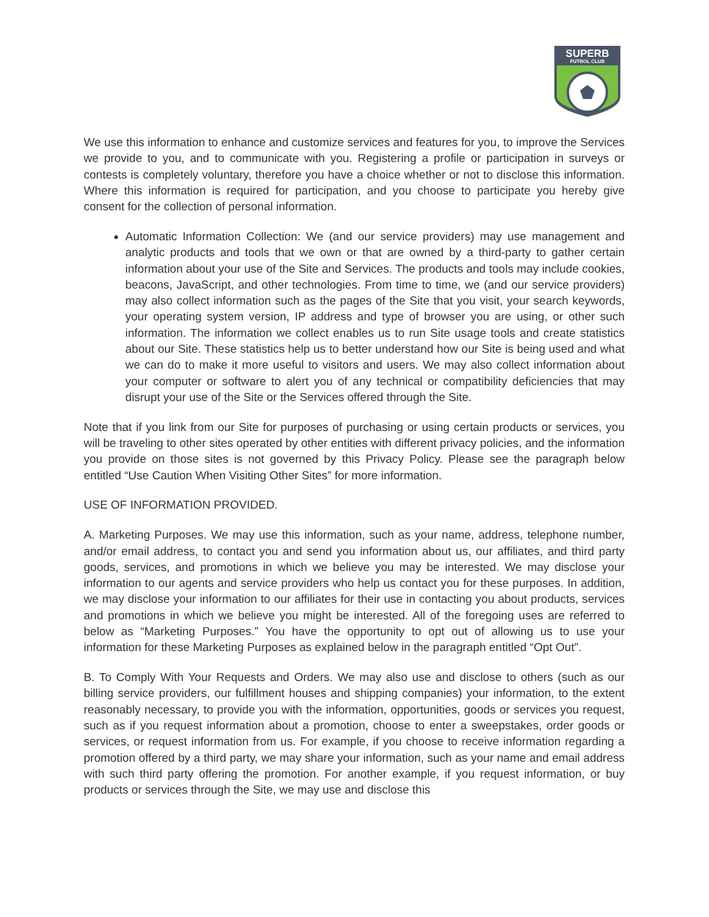SUPERB
FUTBOL CLUB
We use this information to enhance and customize services and features for you, to improve the Services we provide to you, and to communicate with you. Registering a profile or participation in surveys or contests is completely voluntary, therefore you have a choice whether or not to disclose this information. Where this information is required for participation, and you choose to participate you hereby give consent for the collection of personal information.
Automatic Information Collection: We (and our service providers) may use management and analytic products and tools that we own or that are owned by a third-party to gather certain information about your use of the Site and Services. The products and tools may include cookies, beacons, JavaScript, and other technologies. From time to time, we (and our service providers) may also collect information such as the pages of the Site that you visit, your search keywords, your operating system version, IP address and type of browser you are using, or other such information. The information we collect enables us to run Site usage tools and create statistics about our Site. These statistics help us to better understand how our Site is being used and what we can do to make it more useful to visitors and users. We may also collect information about your computer or software to alert you of any technical or compatibility deficiencies that may disrupt your use of the Site or the Services offered through the Site.
Note that if you link from our Site for purposes of purchasing or using certain products or services, you will be traveling to other sites operated by other entities with different privacy policies, and the information you provide on those sites is not governed by this Privacy Policy. Please see the paragraph below entitled “Use Caution When Visiting Other Sites” for more information.
USE OF INFORMATION PROVIDED.
A. Marketing Purposes. We may use this information, such as your name, address, telephone number, and/or email address, to contact you and send you information about us, our affiliates, and third party goods, services, and promotions in which we believe you may be interested. We may disclose your information to our agents and service providers who help us contact you for these purposes. In addition, we may disclose your information to our affiliates for their use in contacting you about products, services and promotions in which we believe you might be interested. All of the foregoing uses are referred to below as “Marketing Purposes.” You have the opportunity to opt out of allowing us to use your information for these Marketing Purposes as explained below in the paragraph entitled “Opt Out”.
B. To Comply With Your Requests and Orders. We may also use and disclose to others (such as our billing service providers, our fulfillment houses and shipping companies) your information, to the extent reasonably necessary, to provide you with the information, opportunities, goods or services you request, such as if you request information about a promotion, choose to enter a sweepstakes, order goods or services, or request information from us. For example, if you choose to receive information regarding a promotion offered by a third party, we may share your information, such as your name and email address with such third party offering the promotion. For another example, if you request information, or buy products or services through the Site, we may use and disclose this